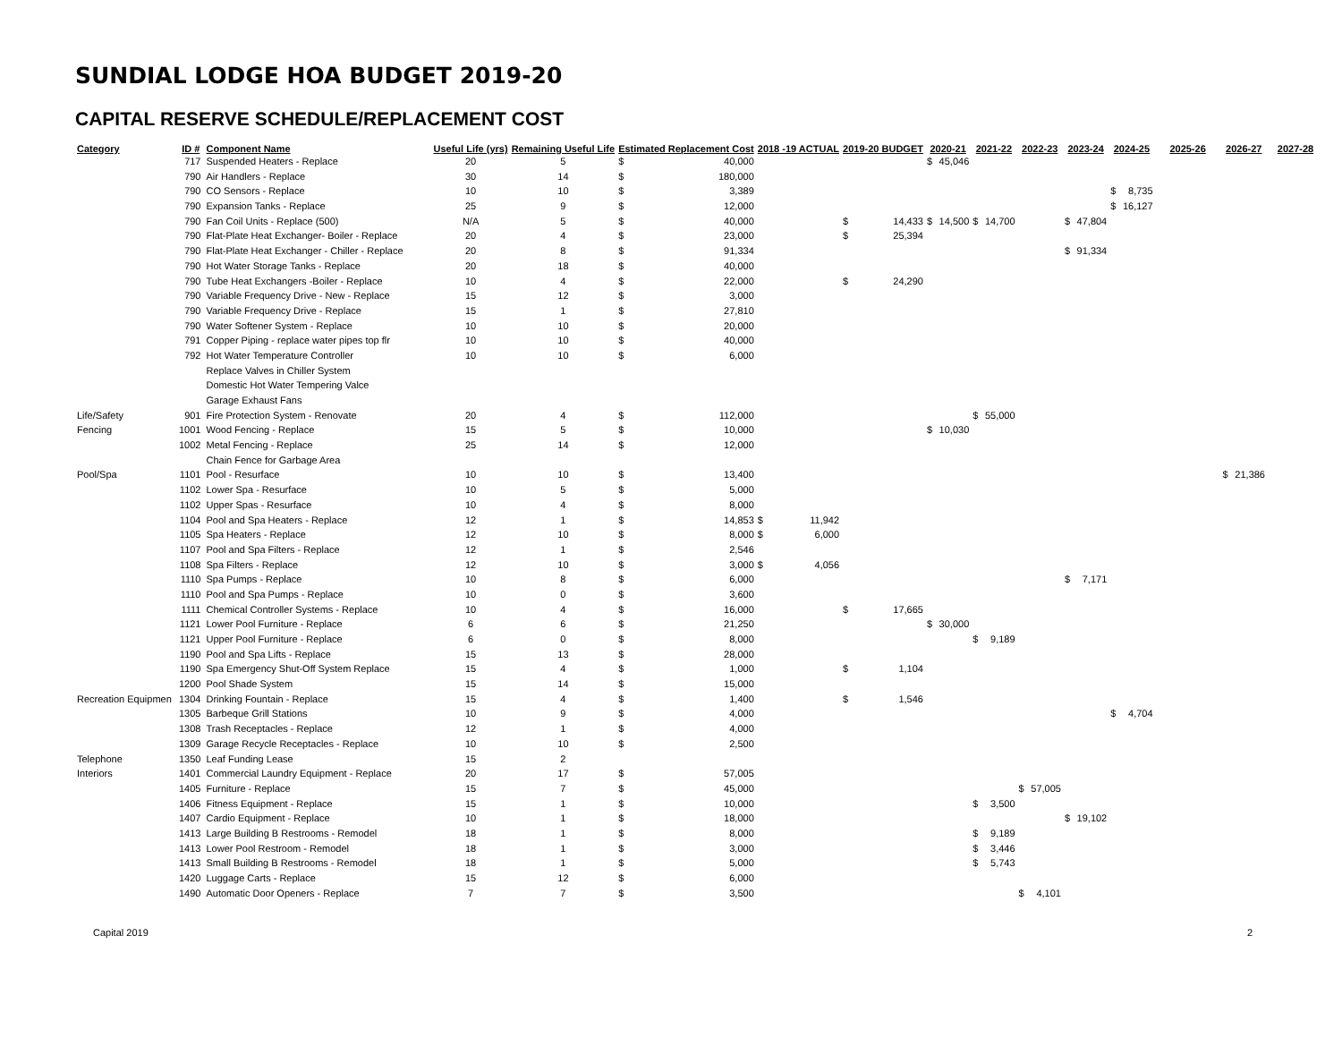SUNDIAL LODGE HOA BUDGET 2019-20
CAPITAL RESERVE SCHEDULE/REPLACEMENT COST
| Category | ID # | Component Name | Useful Life (yrs) | Remaining Useful Life | Estimated Replacement Cost | | 2018 -19 ACTUAL | | 2019-20 BUDGET | | 2020-21 | | 2021-22 | | 2022-23 | | 2023-24 | | 2024-25 | | 2025-26 | 2026-27 | | 2027-28 |
| --- | --- | --- | --- | --- | --- | --- | --- | --- | --- | --- | --- | --- | --- | --- | --- | --- | --- | --- | --- | --- | --- | --- | --- | --- |
| | 717 | Suspended Heaters - Replace | 20 | 5 | $ | 40,000 | | | | | $ | 45,046 | | | | | | | | | | | | |
| | 790 | Air Handlers - Replace | 30 | 14 | $ | 180,000 | | | | | | | | | | | | | | | | | | |
| | 790 | CO Sensors - Replace | 10 | 10 | $ | 3,389 | | | | | | | | | | | | | $ | 8,735 | | | | |
| | 790 | Expansion Tanks - Replace | 25 | 9 | $ | 12,000 | | | | | | | | | | | | | $ | 16,127 | | | | |
| | 790 | Fan Coil Units - Replace (500) | N/A | 5 | $ | 40,000 | | | $ | 14,433 | $ | 14,500 | $ | 14,700 | | | $ | 47,804 | | | | | | |
| | 790 | Flat-Plate Heat Exchanger- Boiler - Replace | 20 | 4 | $ | 23,000 | | | $ | 25,394 | | | | | | | | | | | | | | |
| | 790 | Flat-Plate Heat Exchanger - Chiller - Replace | 20 | 8 | $ | 91,334 | | | | | | | | | | | $ | 91,334 | | | | | | |
| | 790 | Hot Water Storage Tanks - Replace | 20 | 18 | $ | 40,000 | | | | | | | | | | | | | | | | | | |
| | 790 | Tube Heat Exchangers -Boiler - Replace | 10 | 4 | $ | 22,000 | | | $ | 24,290 | | | | | | | | | | | | | | |
| | 790 | Variable Frequency Drive - New - Replace | 15 | 12 | $ | 3,000 | | | | | | | | | | | | | | | | | | |
| | 790 | Variable Frequency Drive - Replace | 15 | 1 | $ | 27,810 | | | | | | | | | | | | | | | | | | |
| | 790 | Water Softener System - Replace | 10 | 10 | $ | 20,000 | | | | | | | | | | | | | | | | | | |
| | 791 | Copper Piping - replace water pipes top flr | 10 | 10 | $ | 40,000 | | | | | | | | | | | | | | | | | | |
| | 792 | Hot Water Temperature Controller | 10 | 10 | $ | 6,000 | | | | | | | | | | | | | | | | | | |
| | | Replace Valves in Chiller System | | | | | | | | | | | | | | | | | | | | | | |
| | | Domestic Hot Water Tempering Valce | | | | | | | | | | | | | | | | | | | | | | |
| | | Garage Exhaust Fans | | | | | | | | | | | | | | | | | | | | | | |
| Life/Safety | 901 | Fire Protection System - Renovate | 20 | 4 | $ | 112,000 | | | | | | | $ | 55,000 | | | | | | | | | | |
| Fencing | 1001 | Wood Fencing - Replace | 15 | 5 | $ | 10,000 | | | | | $ | 10,030 | | | | | | | | | | | | |
| | 1002 | Metal Fencing - Replace | 25 | 14 | $ | 12,000 | | | | | | | | | | | | | | | | | | |
| | | Chain Fence for Garbage Area | | | | | | | | | | | | | | | | | | | | | | |
| Pool/Spa | 1101 | Pool - Resurface | 10 | 10 | $ | 13,400 | | | | | | | | | | | | | | | | $ | 21,386 | |
| | 1102 | Lower Spa - Resurface | 10 | 5 | $ | 5,000 | | | | | | | | | | | | | | | | | | |
| | 1102 | Upper Spas - Resurface | 10 | 4 | $ | 8,000 | | | | | | | | | | | | | | | | | | |
| | 1104 | Pool and Spa Heaters - Replace | 12 | 1 | $ | 14,853 | $ | 11,942 | | | | | | | | | | | | | | | | |
| | 1105 | Spa Heaters - Replace | 12 | 10 | $ | 8,000 | $ | 6,000 | | | | | | | | | | | | | | | | |
| | 1107 | Pool and Spa Filters - Replace | 12 | 1 | $ | 2,546 | | | | | | | | | | | | | | | | | | |
| | 1108 | Spa Filters - Replace | 12 | 10 | $ | 3,000 | $ | 4,056 | | | | | | | | | | | | | | | | |
| | 1110 | Spa Pumps - Replace | 10 | 8 | $ | 6,000 | | | | | | | | | | | $ | 7,171 | | | | | | |
| | 1110 | Pool and Spa Pumps - Replace | 10 | 0 | $ | 3,600 | | | | | | | | | | | | | | | | | | |
| | 1111 | Chemical Controller Systems - Replace | 10 | 4 | $ | 16,000 | | | $ | 17,665 | | | | | | | | | | | | | | |
| | 1121 | Lower Pool Furniture - Replace | 6 | 6 | $ | 21,250 | | | | | $ | 30,000 | | | | | | | | | | | | |
| | 1121 | Upper Pool Furniture - Replace | 6 | 0 | $ | 8,000 | | | | | | | $ | 9,189 | | | | | | | | | | |
| | 1190 | Pool and Spa Lifts - Replace | 15 | 13 | $ | 28,000 | | | | | | | | | | | | | | | | | | |
| | 1190 | Spa Emergency Shut-Off System Replace | 15 | 4 | $ | 1,000 | | | $ | 1,104 | | | | | | | | | | | | | | |
| | 1200 | Pool Shade System | 15 | 14 | $ | 15,000 | | | | | | | | | | | | | | | | | | |
| Recreation Equipmen | 1304 | Drinking Fountain - Replace | 15 | 4 | $ | 1,400 | | | $ | 1,546 | | | | | | | | | | | | | | |
| | 1305 | Barbeque Grill Stations | 10 | 9 | $ | 4,000 | | | | | | | | | | | | | $ | 4,704 | | | | |
| | 1308 | Trash Receptacles - Replace | 12 | 1 | $ | 4,000 | | | | | | | | | | | | | | | | | | |
| | 1309 | Garage Recycle Receptacles - Replace | 10 | 10 | $ | 2,500 | | | | | | | | | | | | | | | | | | |
| Telephone | 1350 | Leaf Funding Lease | 15 | 2 | | | | | | | | | | | | | | | | | | | | |
| Interiors | 1401 | Commercial Laundry Equipment - Replace | 20 | 17 | $ | 57,005 | | | | | | | | | | | | | | | | | | |
| | 1405 | Furniture - Replace | 15 | 7 | $ | 45,000 | | | | | | | | | $ | 57,005 | | | | | | | | |
| | 1406 | Fitness Equipment - Replace | 15 | 1 | $ | 10,000 | | | | | | | $ | 3,500 | | | | | | | | | | |
| | 1407 | Cardio Equipment - Replace | 10 | 1 | $ | 18,000 | | | | | | | | | | | $ | 19,102 | | | | | | |
| | 1413 | Large Building B Restrooms - Remodel | 18 | 1 | $ | 8,000 | | | | | | | $ | 9,189 | | | | | | | | | | |
| | 1413 | Lower Pool Restroom - Remodel | 18 | 1 | $ | 3,000 | | | | | | | $ | 3,446 | | | | | | | | | | |
| | 1413 | Small Building B Restrooms - Remodel | 18 | 1 | $ | 5,000 | | | | | | | $ | 5,743 | | | | | | | | | | |
| | 1420 | Luggage Carts - Replace | 15 | 12 | $ | 6,000 | | | | | | | | | | | | | | | | | | |
| | 1490 | Automatic Door Openers - Replace | 7 | 7 | $ | 3,500 | | | | | | | | | $ | 4,101 | | | | | | | | |
Capital 2019 2